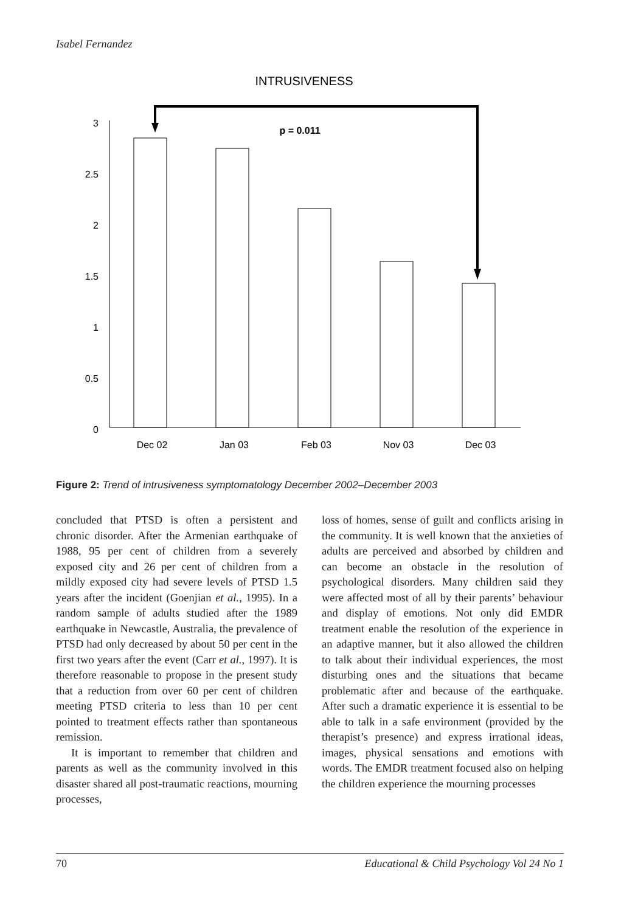Isabel Fernandez
INTRUSIVENESS
3
2.5
2
1.5
1
0.5
0
Dec 02
Jan 03
Feb 03
Nov 03
Dec 03
p = 0.011
Figure 2: Trend of intrusiveness symptomatology December 2002–December 2003
concluded that PTSD is often a persistent and chronic disorder. After the Armenian earthquake of 1988, 95 per cent of children from a severely exposed city and 26 per cent of children from a mildly exposed city had severe levels of PTSD 1.5 years after the incident (Goenjian et al., 1995). In a random sample of adults studied after the 1989 earthquake in Newcastle, Australia, the prevalence of PTSD had only decreased by about 50 per cent in the first two years after the event (Carr et al., 1997). It is therefore reasonable to propose in the present study that a reduction from over 60 per cent of children meeting PTSD criteria to less than 10 per cent pointed to treatment effects rather than spontaneous remission.
It is important to remember that children and parents as well as the community involved in this disaster shared all post-traumatic reactions, mourning processes,
loss of homes, sense of guilt and conflicts arising in the community. It is well known that the anxieties of adults are perceived and absorbed by children and can become an obstacle in the resolution of psychological disorders. Many children said they were affected most of all by their parents’ behaviour and display of emotions. Not only did EMDR treatment enable the resolution of the experience in an adaptive manner, but it also allowed the children to talk about their individual experiences, the most disturbing ones and the situations that became problematic after and because of the earthquake. After such a dramatic experience it is essential to be able to talk in a safe environment (provided by the therapist’s presence) and express irrational ideas, images, physical sensations and emotions with words. The EMDR treatment focused also on helping the children experience the mourning processes
70 Educational & Child Psychology Vol 24 No 1